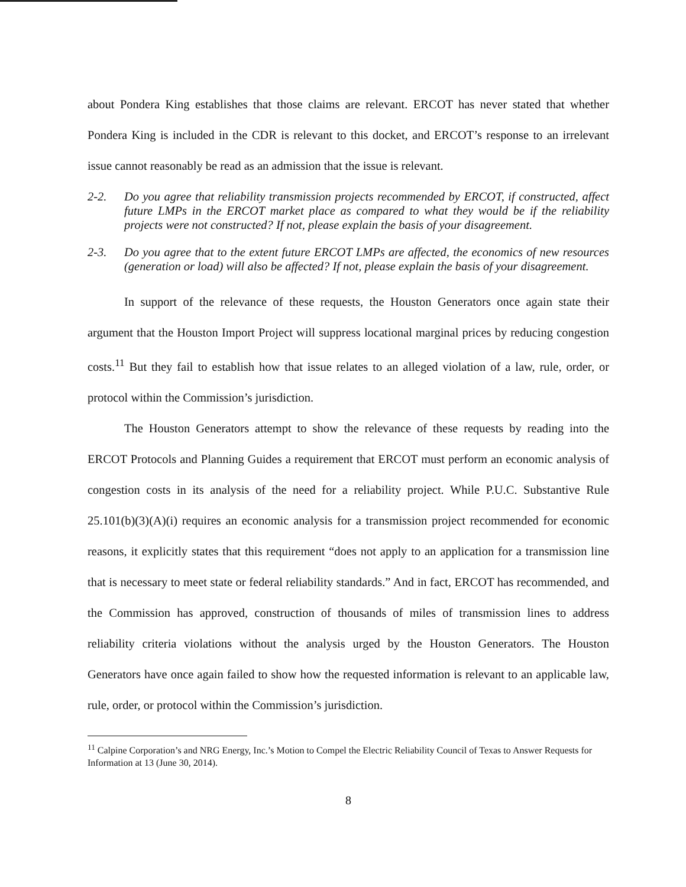about Pondera King establishes that those claims are relevant. ERCOT has never stated that whether Pondera King is included in the CDR is relevant to this docket, and ERCOT’s response to an irrelevant issue cannot reasonably be read as an admission that the issue is relevant.
2-2. Do you agree that reliability transmission projects recommended by ERCOT, if constructed, affect future LMPs in the ERCOT market place as compared to what they would be if the reliability projects were not constructed? If not, please explain the basis of your disagreement.
2-3. Do you agree that to the extent future ERCOT LMPs are affected, the economics of new resources (generation or load) will also be affected? If not, please explain the basis of your disagreement.
In support of the relevance of these requests, the Houston Generators once again state their argument that the Houston Import Project will suppress locational marginal prices by reducing congestion costs.<sup>11</sup> But they fail to establish how that issue relates to an alleged violation of a law, rule, order, or protocol within the Commission’s jurisdiction.
The Houston Generators attempt to show the relevance of these requests by reading into the ERCOT Protocols and Planning Guides a requirement that ERCOT must perform an economic analysis of congestion costs in its analysis of the need for a reliability project. While P.U.C. Substantive Rule 25.101(b)(3)(A)(i) requires an economic analysis for a transmission project recommended for economic reasons, it explicitly states that this requirement “does not apply to an application for a transmission line that is necessary to meet state or federal reliability standards.” And in fact, ERCOT has recommended, and the Commission has approved, construction of thousands of miles of transmission lines to address reliability criteria violations without the analysis urged by the Houston Generators. The Houston Generators have once again failed to show how the requested information is relevant to an applicable law, rule, order, or protocol within the Commission’s jurisdiction.
<sup>11</sup> Calpine Corporation’s and NRG Energy, Inc.’s Motion to Compel the Electric Reliability Council of Texas to Answer Requests for Information at 13 (June 30, 2014).
8